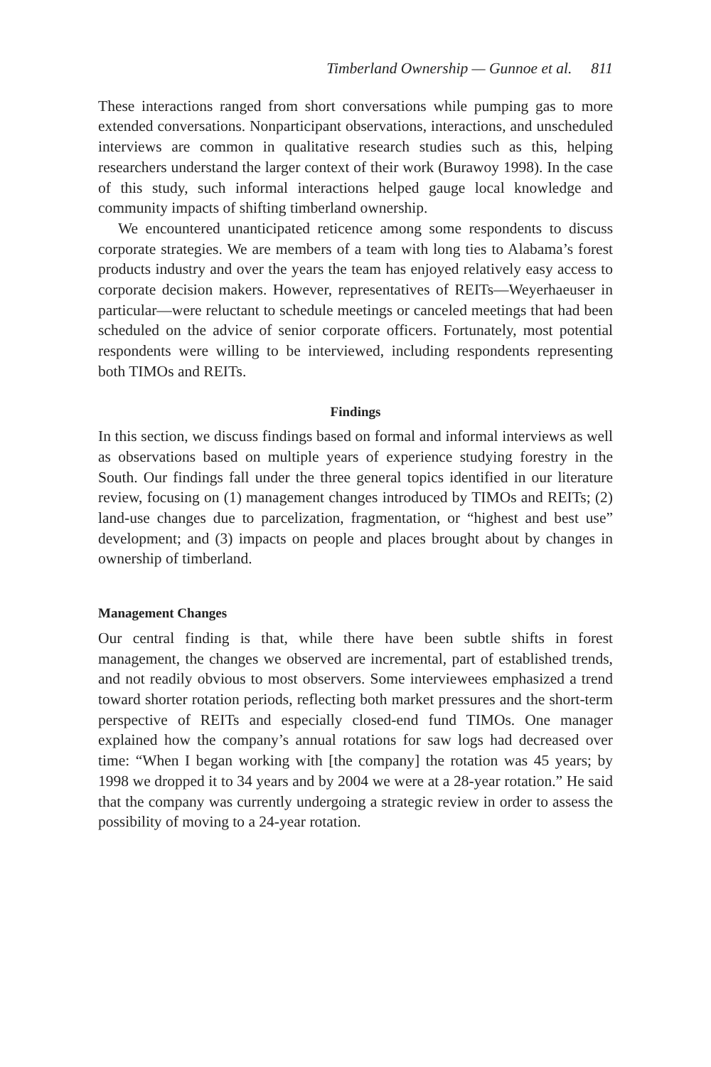Timberland Ownership — Gunnoe et al. 811
These interactions ranged from short conversations while pumping gas to more extended conversations. Nonparticipant observations, interactions, and unscheduled interviews are common in qualitative research studies such as this, helping researchers understand the larger context of their work (Burawoy 1998). In the case of this study, such informal interactions helped gauge local knowledge and community impacts of shifting timberland ownership.
We encountered unanticipated reticence among some respondents to discuss corporate strategies. We are members of a team with long ties to Alabama’s forest products industry and over the years the team has enjoyed relatively easy access to corporate decision makers. However, representatives of REITs—Weyerhaeuser in particular—were reluctant to schedule meetings or canceled meetings that had been scheduled on the advice of senior corporate officers. Fortunately, most potential respondents were willing to be interviewed, including respondents representing both TIMOs and REITs.
Findings
In this section, we discuss findings based on formal and informal interviews as well as observations based on multiple years of experience studying forestry in the South. Our findings fall under the three general topics identified in our literature review, focusing on (1) management changes introduced by TIMOs and REITs; (2) land-use changes due to parcelization, fragmentation, or “highest and best use” development; and (3) impacts on people and places brought about by changes in ownership of timberland.
Management Changes
Our central finding is that, while there have been subtle shifts in forest management, the changes we observed are incremental, part of established trends, and not readily obvious to most observers. Some interviewees emphasized a trend toward shorter rotation periods, reflecting both market pressures and the short-term perspective of REITs and especially closed-end fund TIMOs. One manager explained how the company’s annual rotations for saw logs had decreased over time: “When I began working with [the company] the rotation was 45 years; by 1998 we dropped it to 34 years and by 2004 we were at a 28-year rotation.” He said that the company was currently undergoing a strategic review in order to assess the possibility of moving to a 24-year rotation.